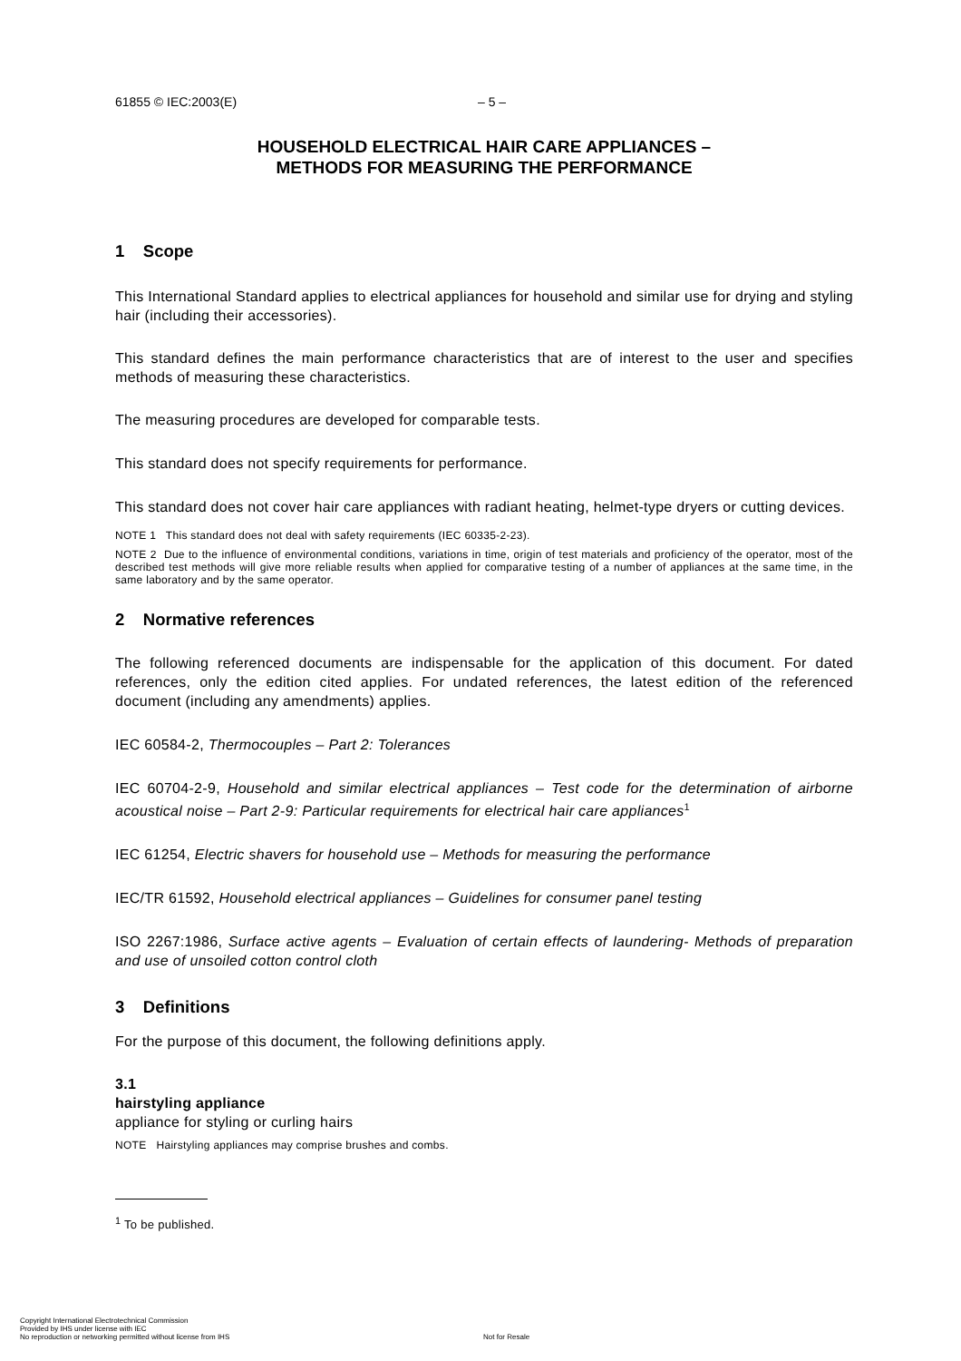61855 © IEC:2003(E) – 5 –
HOUSEHOLD ELECTRICAL HAIR CARE APPLIANCES –
METHODS FOR MEASURING THE PERFORMANCE
1 Scope
This International Standard applies to electrical appliances for household and similar use for drying and styling hair (including their accessories).
This standard defines the main performance characteristics that are of interest to the user and specifies methods of measuring these characteristics.
The measuring procedures are developed for comparable tests.
This standard does not specify requirements for performance.
This standard does not cover hair care appliances with radiant heating, helmet-type dryers or cutting devices.
NOTE 1 This standard does not deal with safety requirements (IEC 60335-2-23).
NOTE 2 Due to the influence of environmental conditions, variations in time, origin of test materials and proficiency of the operator, most of the described test methods will give more reliable results when applied for comparative testing of a number of appliances at the same time, in the same laboratory and by the same operator.
2 Normative references
The following referenced documents are indispensable for the application of this document. For dated references, only the edition cited applies. For undated references, the latest edition of the referenced document (including any amendments) applies.
IEC 60584-2, Thermocouples – Part 2: Tolerances
IEC 60704-2-9, Household and similar electrical appliances – Test code for the determination of airborne acoustical noise – Part 2-9: Particular requirements for electrical hair care appliances<sup>1</sup>
IEC 61254, Electric shavers for household use – Methods for measuring the performance
IEC/TR 61592, Household electrical appliances – Guidelines for consumer panel testing
ISO 2267:1986, Surface active agents – Evaluation of certain effects of laundering- Methods of preparation and use of unsoiled cotton control cloth
3 Definitions
For the purpose of this document, the following definitions apply.
3.1
hairstyling appliance
appliance for styling or curling hairs
NOTE Hairstyling appliances may comprise brushes and combs.
<sup>1</sup> To be published.
Copyright International Electrotechnical Commission
Provided by IHS under license with IEC
No reproduction or networking permitted without license from IHS
Not for Resale